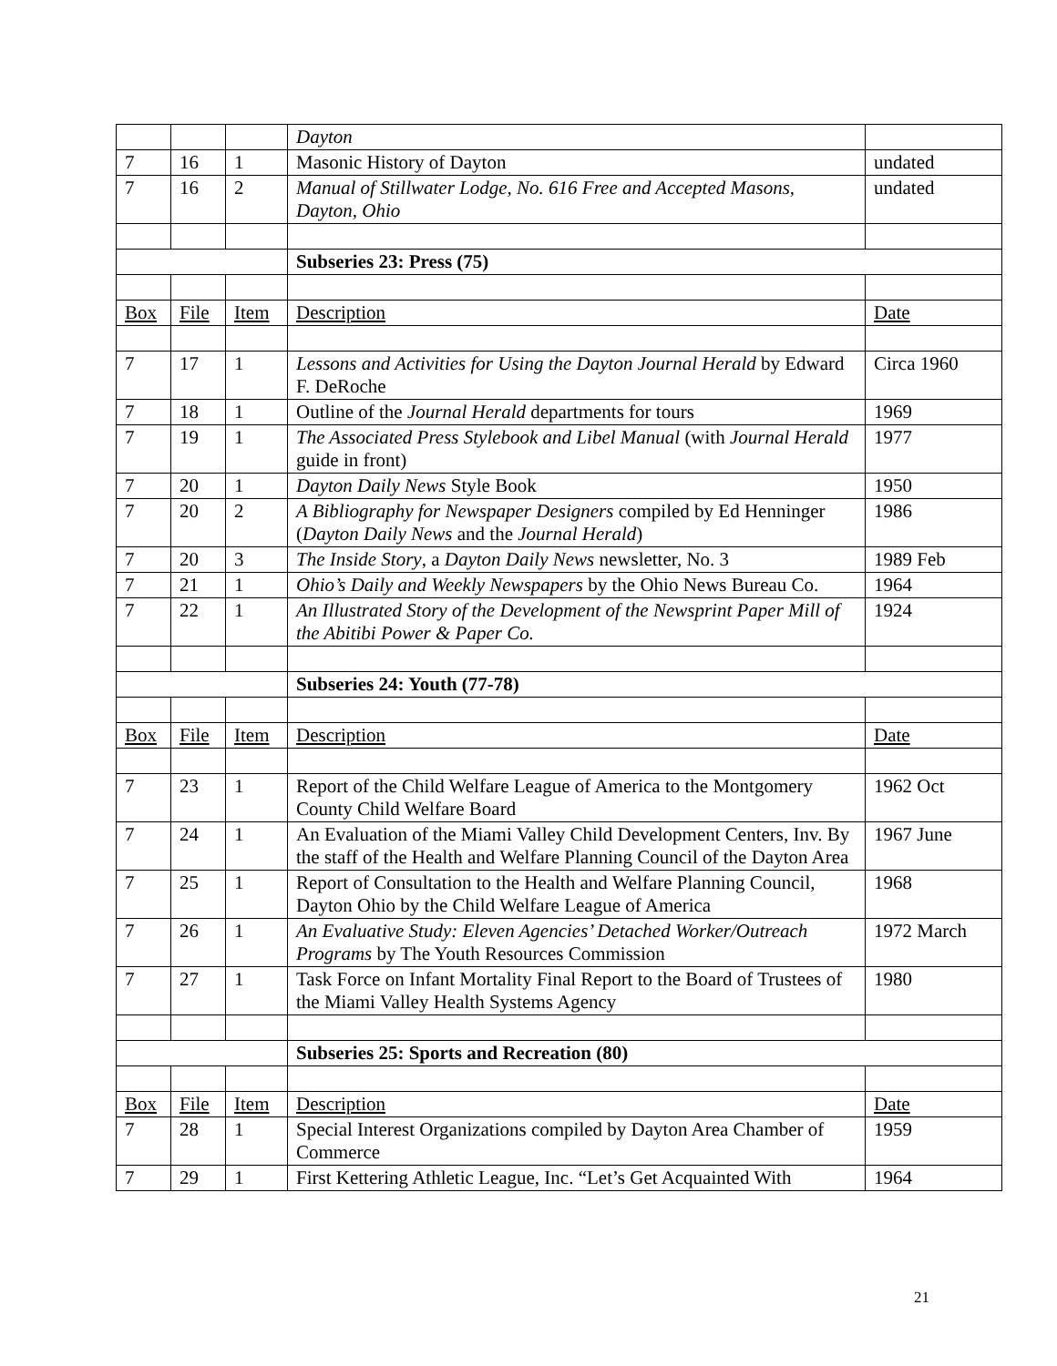| | | | Dayton | |
| 7 | 16 | 1 | Masonic History of Dayton | undated |
| 7 | 16 | 2 | Manual of Stillwater Lodge, No. 616 Free and Accepted Masons, Dayton, Ohio | undated |
| | | | Subseries 23: Press (75) | |
| Box | File | Item | Description | Date |
| 7 | 17 | 1 | Lessons and Activities for Using the Dayton Journal Herald by Edward F. DeRoche | Circa 1960 |
| 7 | 18 | 1 | Outline of the Journal Herald departments for tours | 1969 |
| 7 | 19 | 1 | The Associated Press Stylebook and Libel Manual (with Journal Herald guide in front) | 1977 |
| 7 | 20 | 1 | Dayton Daily News Style Book | 1950 |
| 7 | 20 | 2 | A Bibliography for Newspaper Designers compiled by Ed Henninger ( Dayton Daily News and the Journal Herald ) | 1986 |
| 7 | 20 | 3 | The Inside Story , a Dayton Daily News newsletter, No. 3 | 1989 Feb |
| 7 | 21 | 1 | Ohio’s Daily and Weekly Newspapers by the Ohio News Bureau Co. | 1964 |
| 7 | 22 | 1 | An Illustrated Story of the Development of the Newsprint Paper Mill of the Abitibi Power & Paper Co. | 1924 |
| | | | Subseries 24: Youth (77-78) | |
| Box | File | Item | Description | Date |
| 7 | 23 | 1 | Report of the Child Welfare League of America to the Montgomery County Child Welfare Board | 1962 Oct |
| 7 | 24 | 1 | An Evaluation of the Miami Valley Child Development Centers, Inv. By the staff of the Health and Welfare Planning Council of the Dayton Area | 1967 June |
| 7 | 25 | 1 | Report of Consultation to the Health and Welfare Planning Council, Dayton Ohio by the Child Welfare League of America | 1968 |
| 7 | 26 | 1 | An Evaluative Study: Eleven Agencies’ Detached Worker/Outreach Programs by The Youth Resources Commission | 1972 March |
| 7 | 27 | 1 | Task Force on Infant Mortality Final Report to the Board of Trustees of the Miami Valley Health Systems Agency | 1980 |
| | | | Subseries 25: Sports and Recreation (80) | |
| Box | File | Item | Description | Date |
| 7 | 28 | 1 | Special Interest Organizations compiled by Dayton Area Chamber of Commerce | 1959 |
| 7 | 29 | 1 | First Kettering Athletic League, Inc. “Let’s Get Acquainted With | 1964 |
21